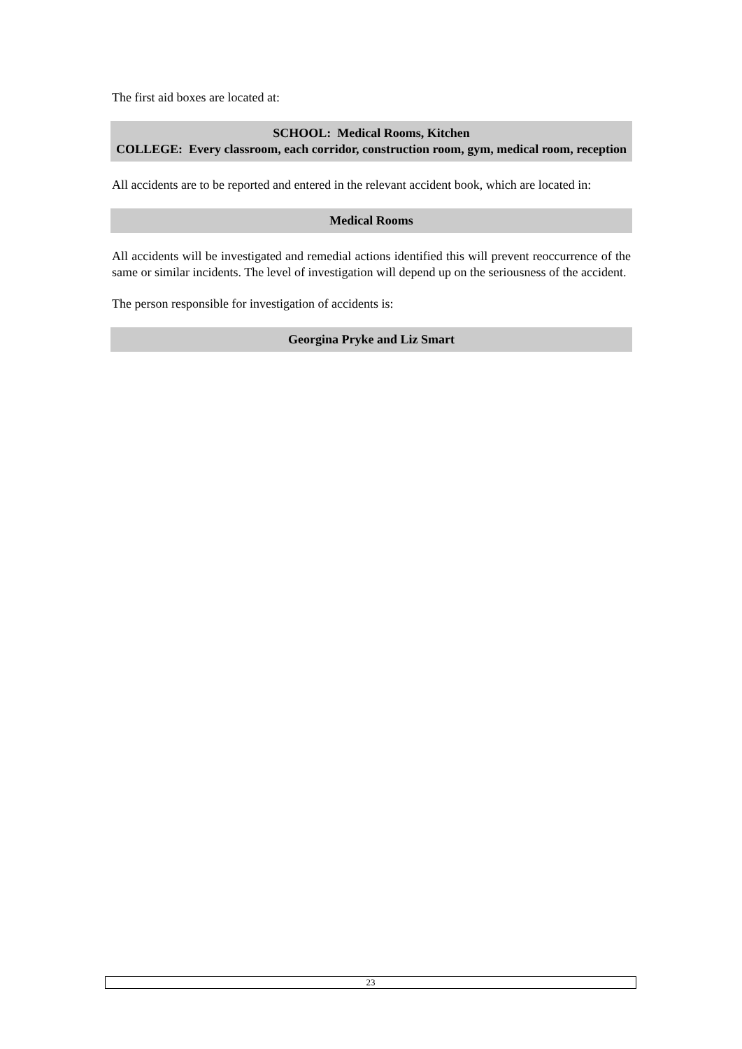The first aid boxes are located at:
SCHOOL: Medical Rooms, Kitchen
COLLEGE: Every classroom, each corridor, construction room, gym, medical room, reception
All accidents are to be reported and entered in the relevant accident book, which are located in:
Medical Rooms
All accidents will be investigated and remedial actions identified this will prevent reoccurrence of the same or similar incidents. The level of investigation will depend up on the seriousness of the accident.
The person responsible for investigation of accidents is:
Georgina Pryke and Liz Smart
23